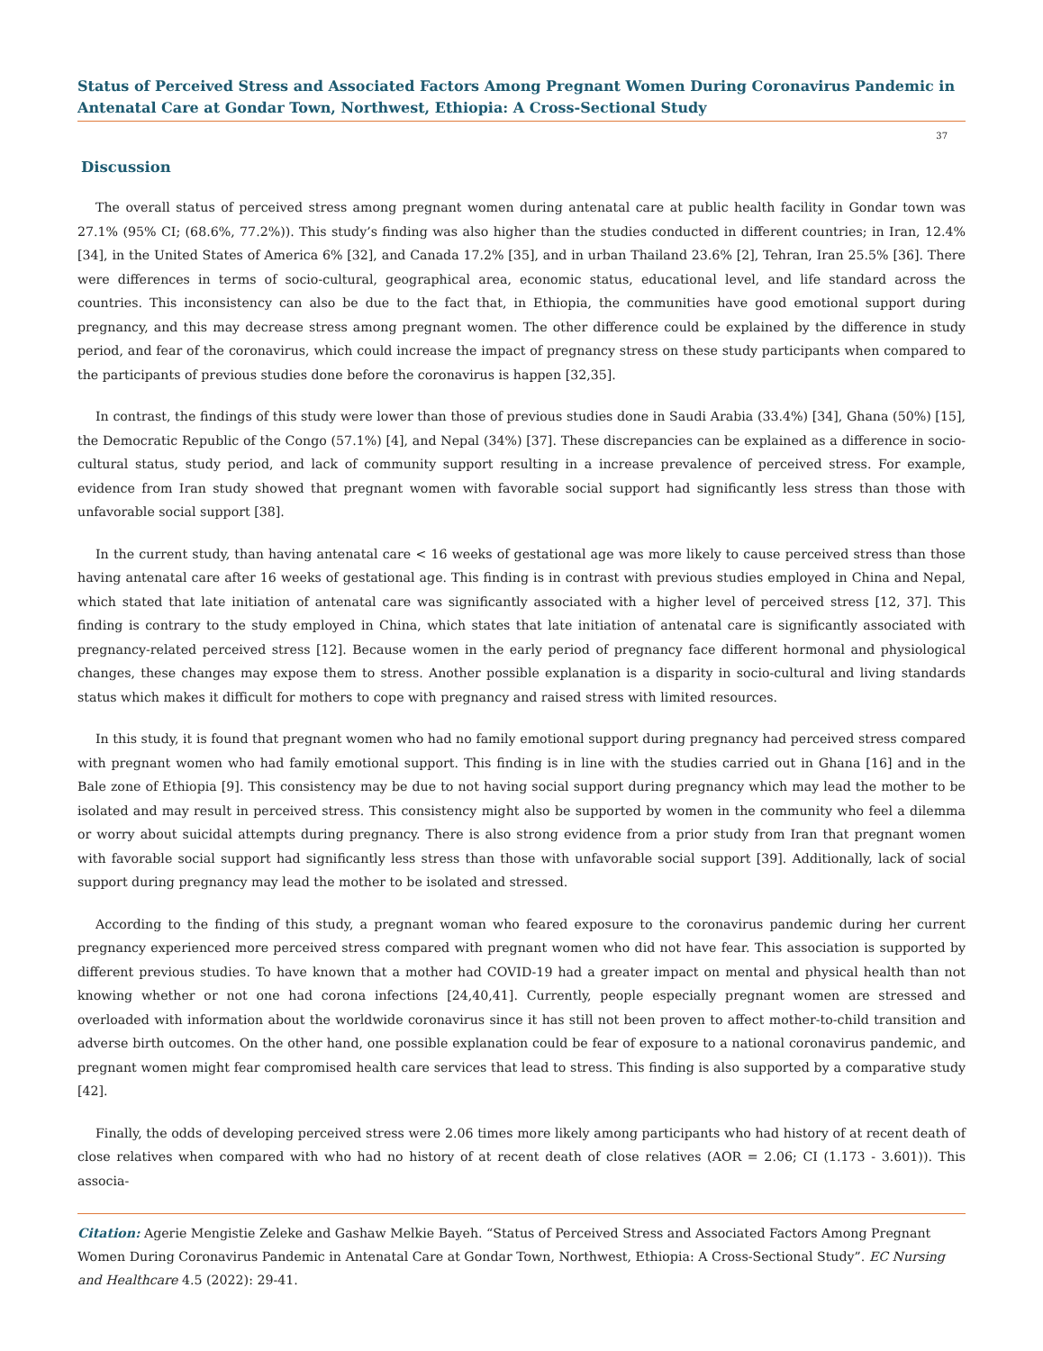Status of Perceived Stress and Associated Factors Among Pregnant Women During Coronavirus Pandemic in Antenatal Care at Gondar Town, Northwest, Ethiopia: A Cross-Sectional Study
37
Discussion
The overall status of perceived stress among pregnant women during antenatal care at public health facility in Gondar town was 27.1% (95% CI; (68.6%, 77.2%)). This study’s finding was also higher than the studies conducted in different countries; in Iran, 12.4% [34], in the United States of America 6% [32], and Canada 17.2% [35], and in urban Thailand 23.6% [2], Tehran, Iran 25.5% [36]. There were differences in terms of socio-cultural, geographical area, economic status, educational level, and life standard across the countries. This inconsistency can also be due to the fact that, in Ethiopia, the communities have good emotional support during pregnancy, and this may decrease stress among pregnant women. The other difference could be explained by the difference in study period, and fear of the coronavirus, which could increase the impact of pregnancy stress on these study participants when compared to the participants of previous studies done before the coronavirus is happen [32,35].
In contrast, the findings of this study were lower than those of previous studies done in Saudi Arabia (33.4%) [34], Ghana (50%) [15], the Democratic Republic of the Congo (57.1%) [4], and Nepal (34%) [37]. These discrepancies can be explained as a difference in socio-cultural status, study period, and lack of community support resulting in a increase prevalence of perceived stress. For example, evidence from Iran study showed that pregnant women with favorable social support had significantly less stress than those with unfavorable social support [38].
In the current study, than having antenatal care < 16 weeks of gestational age was more likely to cause perceived stress than those having antenatal care after 16 weeks of gestational age. This finding is in contrast with previous studies employed in China and Nepal, which stated that late initiation of antenatal care was significantly associated with a higher level of perceived stress [12, 37]. This finding is contrary to the study employed in China, which states that late initiation of antenatal care is significantly associated with pregnancy-related perceived stress [12]. Because women in the early period of pregnancy face different hormonal and physiological changes, these changes may expose them to stress. Another possible explanation is a disparity in socio-cultural and living standards status which makes it difficult for mothers to cope with pregnancy and raised stress with limited resources.
In this study, it is found that pregnant women who had no family emotional support during pregnancy had perceived stress compared with pregnant women who had family emotional support. This finding is in line with the studies carried out in Ghana [16] and in the Bale zone of Ethiopia [9]. This consistency may be due to not having social support during pregnancy which may lead the mother to be isolated and may result in perceived stress. This consistency might also be supported by women in the community who feel a dilemma or worry about suicidal attempts during pregnancy. There is also strong evidence from a prior study from Iran that pregnant women with favorable social support had significantly less stress than those with unfavorable social support [39]. Additionally, lack of social support during pregnancy may lead the mother to be isolated and stressed.
According to the finding of this study, a pregnant woman who feared exposure to the coronavirus pandemic during her current pregnancy experienced more perceived stress compared with pregnant women who did not have fear. This association is supported by different previous studies. To have known that a mother had COVID-19 had a greater impact on mental and physical health than not knowing whether or not one had corona infections [24,40,41]. Currently, people especially pregnant women are stressed and overloaded with information about the worldwide coronavirus since it has still not been proven to affect mother-to-child transition and adverse birth outcomes. On the other hand, one possible explanation could be fear of exposure to a national coronavirus pandemic, and pregnant women might fear compromised health care services that lead to stress. This finding is also supported by a comparative study [42].
Finally, the odds of developing perceived stress were 2.06 times more likely among participants who had history of at recent death of close relatives when compared with who had no history of at recent death of close relatives (AOR = 2.06; CI (1.173 - 3.601)). This associa-
Citation: Agerie Mengistie Zeleke and Gashaw Melkie Bayeh. “Status of Perceived Stress and Associated Factors Among Pregnant Women During Coronavirus Pandemic in Antenatal Care at Gondar Town, Northwest, Ethiopia: A Cross-Sectional Study”. EC Nursing and Healthcare 4.5 (2022): 29-41.